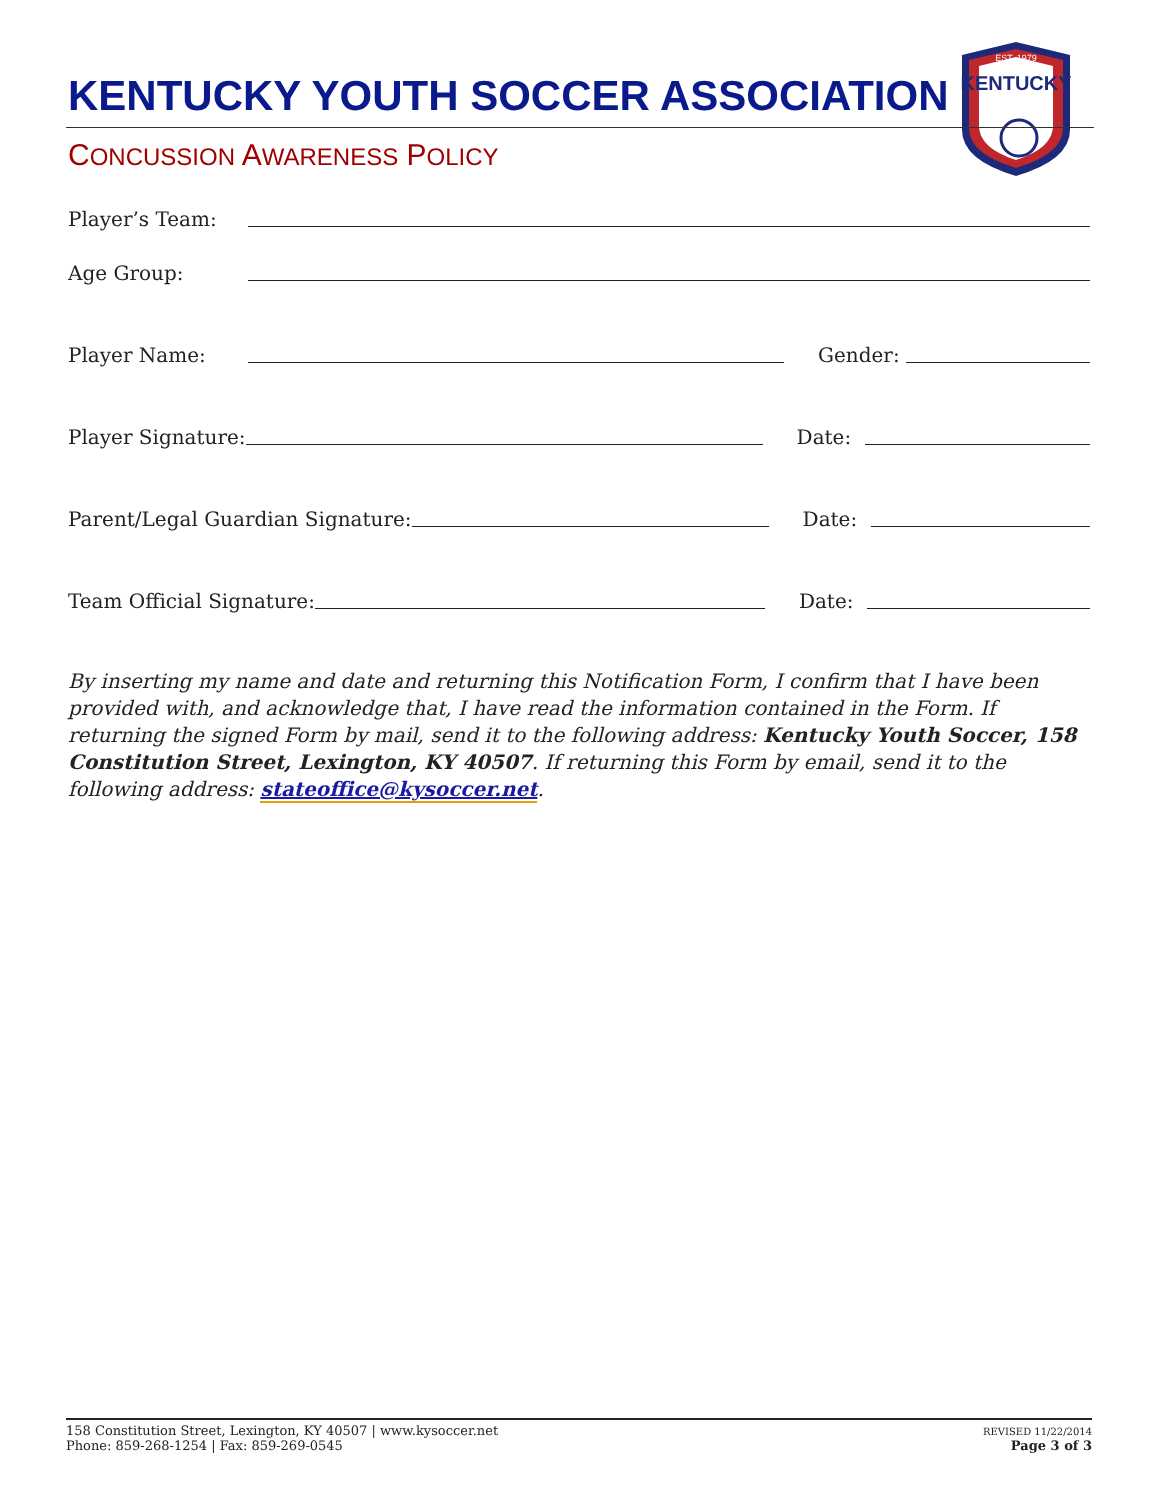EST. 1979
KENTUCKY
KENTUCKY YOUTH SOCCER ASSOCIATION
CONCUSSION AWARENESS POLICY
Player’s Team:
Age Group:
Player Name: Gender:
Player Signature: Date:
Parent/Legal Guardian Signature: Date:
Team Official Signature: Date:
By inserting my name and date and returning this Notification Form, I confirm that I have been provided with, and acknowledge that, I have read the information contained in the Form. If returning the signed Form by mail, send it to the following address: Kentucky Youth Soccer, 158 Constitution Street, Lexington, KY 40507. If returning this Form by email, send it to the following address: stateoffice@kysoccer.net.
158 Constitution Street, Lexington, KY 40507 | www.kysoccer.net
Phone: 859-268-1254 | Fax: 859-269-0545
REVISED 11/22/2014
Page 3 of 3